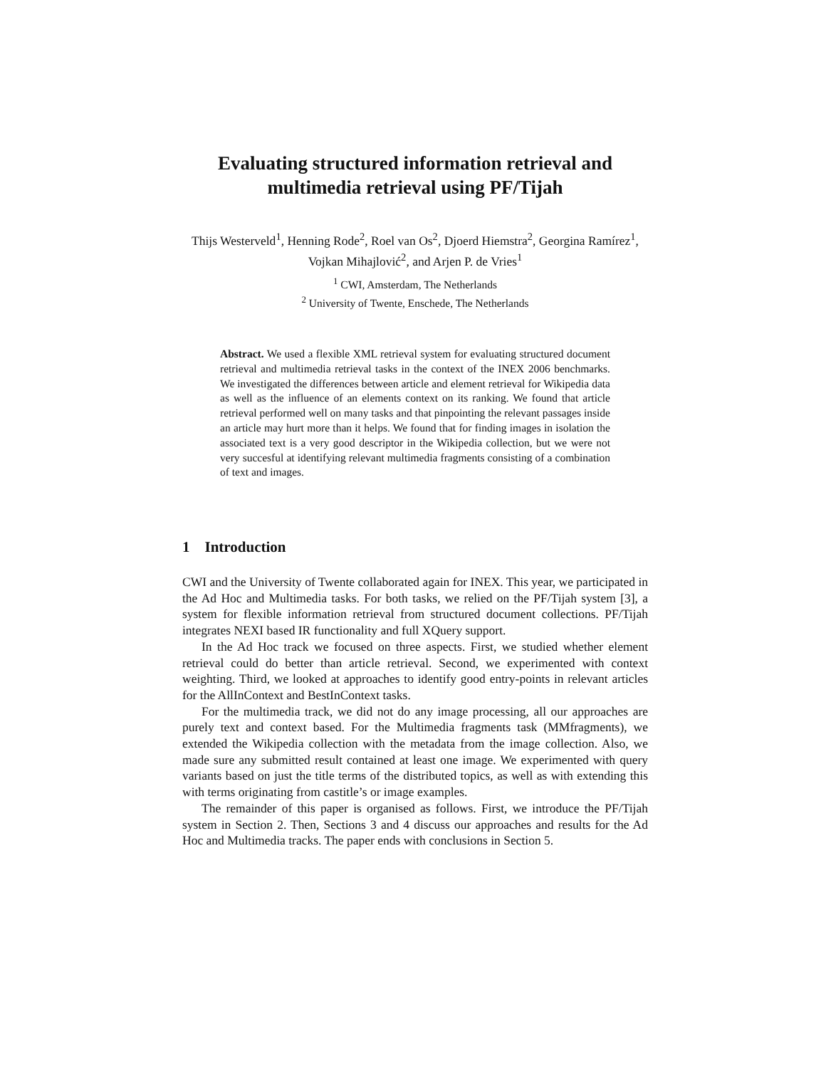Evaluating structured information retrieval and multimedia retrieval using PF/Tijah
Thijs Westerveld<sup>1</sup>, Henning Rode<sup>2</sup>, Roel van Os<sup>2</sup>, Djoerd Hiemstra<sup>2</sup>, Georgina Ramírez<sup>1</sup>, Vojkan Mihajlović<sup>2</sup>, and Arjen P. de Vries<sup>1</sup>
<sup>1</sup> CWI, Amsterdam, The Netherlands
<sup>2</sup> University of Twente, Enschede, The Netherlands
Abstract. We used a flexible XML retrieval system for evaluating structured document retrieval and multimedia retrieval tasks in the context of the INEX 2006 benchmarks. We investigated the differences between article and element retrieval for Wikipedia data as well as the influence of an elements context on its ranking. We found that article retrieval performed well on many tasks and that pinpointing the relevant passages inside an article may hurt more than it helps. We found that for finding images in isolation the associated text is a very good descriptor in the Wikipedia collection, but we were not very succesful at identifying relevant multimedia fragments consisting of a combination of text and images.
1 Introduction
CWI and the University of Twente collaborated again for INEX. This year, we participated in the Ad Hoc and Multimedia tasks. For both tasks, we relied on the PF/Tijah system [3], a system for flexible information retrieval from structured document collections. PF/Tijah integrates NEXI based IR functionality and full XQuery support.
In the Ad Hoc track we focused on three aspects. First, we studied whether element retrieval could do better than article retrieval. Second, we experimented with context weighting. Third, we looked at approaches to identify good entry-points in relevant articles for the AllInContext and BestInContext tasks.
For the multimedia track, we did not do any image processing, all our approaches are purely text and context based. For the Multimedia fragments task (MMfragments), we extended the Wikipedia collection with the metadata from the image collection. Also, we made sure any submitted result contained at least one image. We experimented with query variants based on just the title terms of the distributed topics, as well as with extending this with terms originating from castitle’s or image examples.
The remainder of this paper is organised as follows. First, we introduce the PF/Tijah system in Section 2. Then, Sections 3 and 4 discuss our approaches and results for the Ad Hoc and Multimedia tracks. The paper ends with conclusions in Section 5.